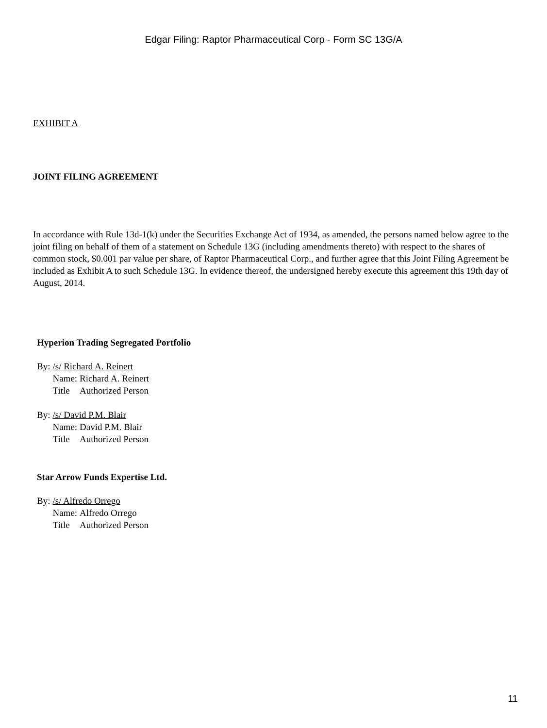Edgar Filing: Raptor Pharmaceutical Corp - Form SC 13G/A
EXHIBIT A
JOINT FILING AGREEMENT
In accordance with Rule 13d-1(k) under the Securities Exchange Act of 1934, as amended, the persons named below agree to the joint filing on behalf of them of a statement on Schedule 13G (including amendments thereto) with respect to the shares of common stock, $0.001 par value per share, of Raptor Pharmaceutical Corp., and further agree that this Joint Filing Agreement be included as Exhibit A to such Schedule 13G. In evidence thereof, the undersigned hereby execute this agreement this 19th day of August, 2014.
Hyperion Trading Segregated Portfolio
| By: | /s/ Richard A. Reinert | |
| | Name: | Richard A. Reinert |
| | Title | Authorized Person |
| By: | /s/ David P.M. Blair | |
| | Name: | David P.M. Blair |
| | Title | Authorized Person |
Star Arrow Funds Expertise Ltd.
| By: | /s/ Alfredo Orrego | |
| | Name: | Alfredo Orrego |
| | Title | Authorized Person |
11